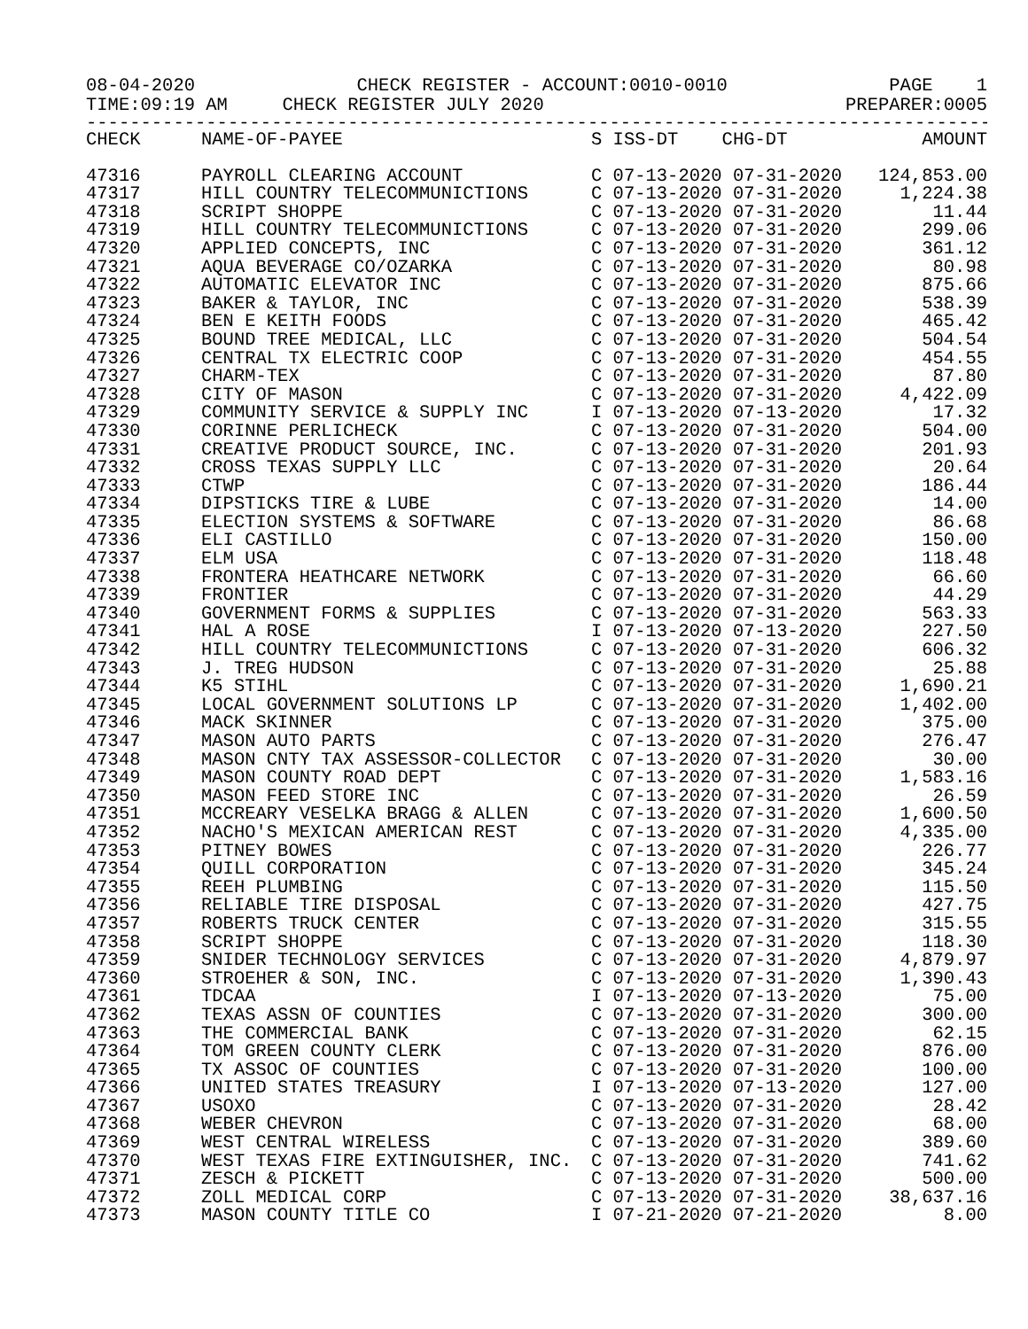08-04-2020 CHECK REGISTER - ACCOUNT:0010-0010 PAGE 1
TIME:09:19 AM CHECK REGISTER JULY 2020 PREPARER:0005
-----------------------------------------------------------------------------------
| CHECK | NAME-OF-PAYEE | S ISS-DT CHG-DT | AMOUNT |
| --- | --- | --- | --- |
| 47316 | PAYROLL CLEARING ACCOUNT | C 07-13-2020 07-31-2020 | 124,853.00 |
| 47317 | HILL COUNTRY TELECOMMUNICTIONS | C 07-13-2020 07-31-2020 | 1,224.38 |
| 47318 | SCRIPT SHOPPE | C 07-13-2020 07-31-2020 | 11.44 |
| 47319 | HILL COUNTRY TELECOMMUNICTIONS | C 07-13-2020 07-31-2020 | 299.06 |
| 47320 | APPLIED CONCEPTS, INC | C 07-13-2020 07-31-2020 | 361.12 |
| 47321 | AQUA BEVERAGE CO/OZARKA | C 07-13-2020 07-31-2020 | 80.98 |
| 47322 | AUTOMATIC ELEVATOR INC | C 07-13-2020 07-31-2020 | 875.66 |
| 47323 | BAKER & TAYLOR, INC | C 07-13-2020 07-31-2020 | 538.39 |
| 47324 | BEN E KEITH FOODS | C 07-13-2020 07-31-2020 | 465.42 |
| 47325 | BOUND TREE MEDICAL, LLC | C 07-13-2020 07-31-2020 | 504.54 |
| 47326 | CENTRAL TX ELECTRIC COOP | C 07-13-2020 07-31-2020 | 454.55 |
| 47327 | CHARM-TEX | C 07-13-2020 07-31-2020 | 87.80 |
| 47328 | CITY OF MASON | C 07-13-2020 07-31-2020 | 4,422.09 |
| 47329 | COMMUNITY SERVICE & SUPPLY INC | I 07-13-2020 07-13-2020 | 17.32 |
| 47330 | CORINNE PERLICHECK | C 07-13-2020 07-31-2020 | 504.00 |
| 47331 | CREATIVE PRODUCT SOURCE, INC. | C 07-13-2020 07-31-2020 | 201.93 |
| 47332 | CROSS TEXAS SUPPLY LLC | C 07-13-2020 07-31-2020 | 20.64 |
| 47333 | CTWP | C 07-13-2020 07-31-2020 | 186.44 |
| 47334 | DIPSTICKS TIRE & LUBE | C 07-13-2020 07-31-2020 | 14.00 |
| 47335 | ELECTION SYSTEMS & SOFTWARE | C 07-13-2020 07-31-2020 | 86.68 |
| 47336 | ELI CASTILLO | C 07-13-2020 07-31-2020 | 150.00 |
| 47337 | ELM USA | C 07-13-2020 07-31-2020 | 118.48 |
| 47338 | FRONTERA HEATHCARE NETWORK | C 07-13-2020 07-31-2020 | 66.60 |
| 47339 | FRONTIER | C 07-13-2020 07-31-2020 | 44.29 |
| 47340 | GOVERNMENT FORMS & SUPPLIES | C 07-13-2020 07-31-2020 | 563.33 |
| 47341 | HAL A ROSE | I 07-13-2020 07-13-2020 | 227.50 |
| 47342 | HILL COUNTRY TELECOMMUNICTIONS | C 07-13-2020 07-31-2020 | 606.32 |
| 47343 | J. TREG HUDSON | C 07-13-2020 07-31-2020 | 25.88 |
| 47344 | K5 STIHL | C 07-13-2020 07-31-2020 | 1,690.21 |
| 47345 | LOCAL GOVERNMENT SOLUTIONS LP | C 07-13-2020 07-31-2020 | 1,402.00 |
| 47346 | MACK SKINNER | C 07-13-2020 07-31-2020 | 375.00 |
| 47347 | MASON AUTO PARTS | C 07-13-2020 07-31-2020 | 276.47 |
| 47348 | MASON CNTY TAX ASSESSOR-COLLECTOR | C 07-13-2020 07-31-2020 | 30.00 |
| 47349 | MASON COUNTY ROAD DEPT | C 07-13-2020 07-31-2020 | 1,583.16 |
| 47350 | MASON FEED STORE INC | C 07-13-2020 07-31-2020 | 26.59 |
| 47351 | MCCREARY VESELKA BRAGG & ALLEN | C 07-13-2020 07-31-2020 | 1,600.50 |
| 47352 | NACHO'S MEXICAN AMERICAN REST | C 07-13-2020 07-31-2020 | 4,335.00 |
| 47353 | PITNEY BOWES | C 07-13-2020 07-31-2020 | 226.77 |
| 47354 | QUILL CORPORATION | C 07-13-2020 07-31-2020 | 345.24 |
| 47355 | REEH PLUMBING | C 07-13-2020 07-31-2020 | 115.50 |
| 47356 | RELIABLE TIRE DISPOSAL | C 07-13-2020 07-31-2020 | 427.75 |
| 47357 | ROBERTS TRUCK CENTER | C 07-13-2020 07-31-2020 | 315.55 |
| 47358 | SCRIPT SHOPPE | C 07-13-2020 07-31-2020 | 118.30 |
| 47359 | SNIDER TECHNOLOGY SERVICES | C 07-13-2020 07-31-2020 | 4,879.97 |
| 47360 | STROEHER & SON, INC. | C 07-13-2020 07-31-2020 | 1,390.43 |
| 47361 | TDCAA | I 07-13-2020 07-13-2020 | 75.00 |
| 47362 | TEXAS ASSN OF COUNTIES | C 07-13-2020 07-31-2020 | 300.00 |
| 47363 | THE COMMERCIAL BANK | C 07-13-2020 07-31-2020 | 62.15 |
| 47364 | TOM GREEN COUNTY CLERK | C 07-13-2020 07-31-2020 | 876.00 |
| 47365 | TX ASSOC OF COUNTIES | C 07-13-2020 07-31-2020 | 100.00 |
| 47366 | UNITED STATES TREASURY | I 07-13-2020 07-13-2020 | 127.00 |
| 47367 | USOXO | C 07-13-2020 07-31-2020 | 28.42 |
| 47368 | WEBER CHEVRON | C 07-13-2020 07-31-2020 | 68.00 |
| 47369 | WEST CENTRAL WIRELESS | C 07-13-2020 07-31-2020 | 389.60 |
| 47370 | WEST TEXAS FIRE EXTINGUISHER, INC. | C 07-13-2020 07-31-2020 | 741.62 |
| 47371 | ZESCH & PICKETT | C 07-13-2020 07-31-2020 | 500.00 |
| 47372 | ZOLL MEDICAL CORP | C 07-13-2020 07-31-2020 | 38,637.16 |
| 47373 | MASON COUNTY TITLE CO | I 07-21-2020 07-21-2020 | 8.00 |